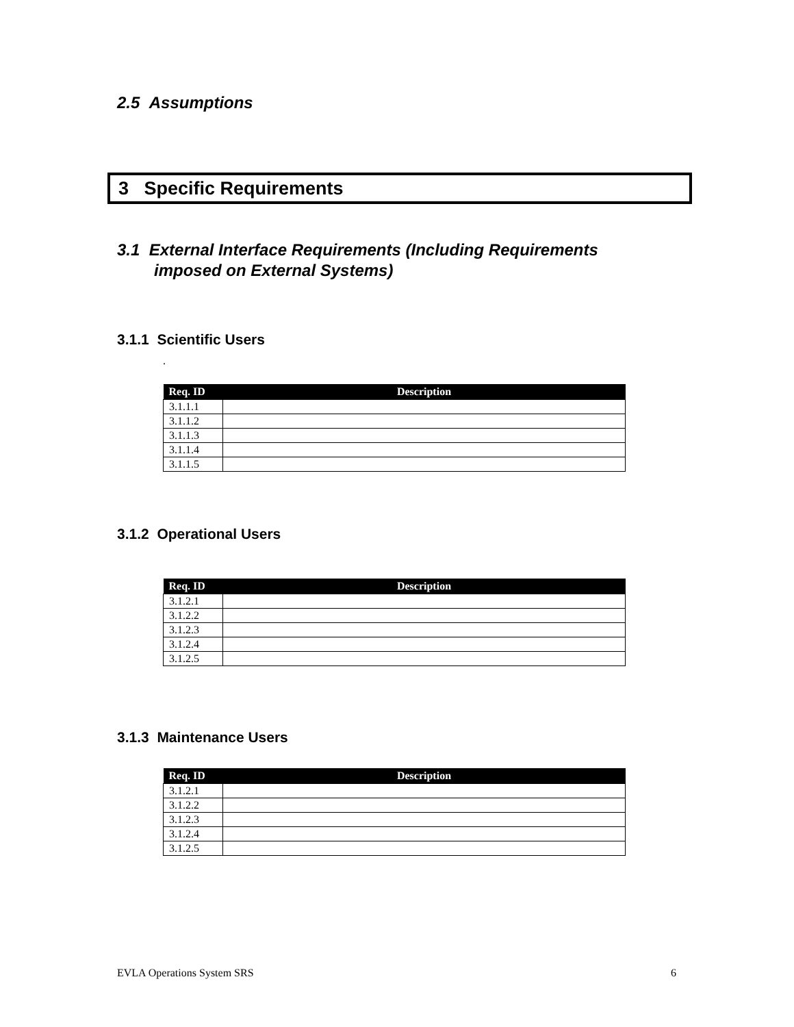2.5 Assumptions
3 Specific Requirements
3.1 External Interface Requirements (Including Requirements
imposed on External Systems)
3.1.1 Scientific Users
.
| Req. ID | Description |
| --- | --- |
| 3.1.1.1 | |
| 3.1.1.2 | |
| 3.1.1.3 | |
| 3.1.1.4 | |
| 3.1.1.5 | |
3.1.2 Operational Users
| Req. ID | Description |
| --- | --- |
| 3.1.2.1 | |
| 3.1.2.2 | |
| 3.1.2.3 | |
| 3.1.2.4 | |
| 3.1.2.5 | |
3.1.3 Maintenance Users
| Req. ID | Description |
| --- | --- |
| 3.1.2.1 | |
| 3.1.2.2 | |
| 3.1.2.3 | |
| 3.1.2.4 | |
| 3.1.2.5 | |
EVLA Operations System SRS 6